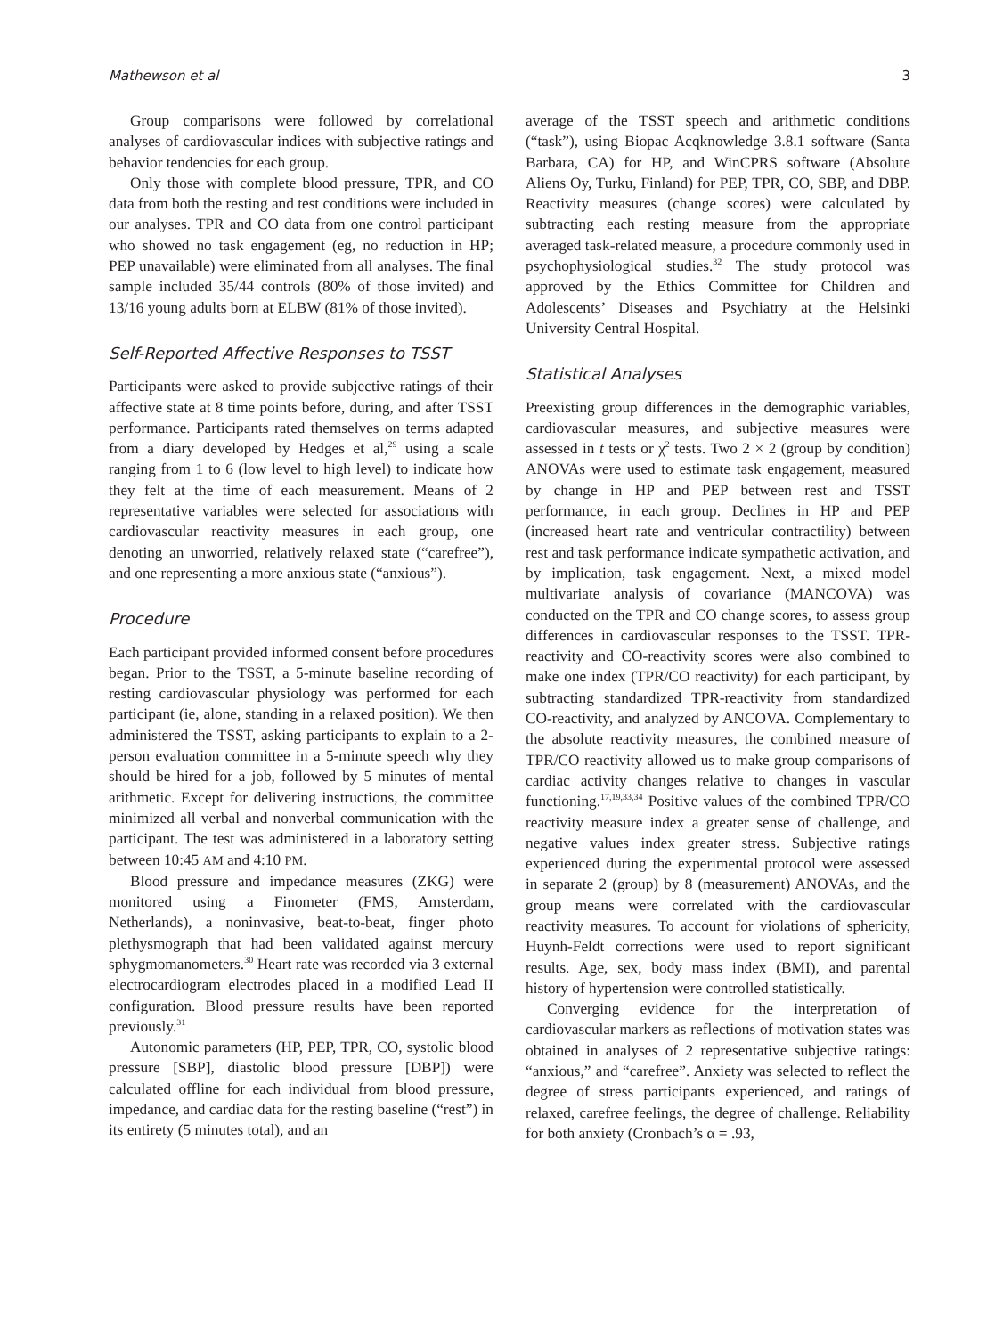Mathewson et al 3
Group comparisons were followed by correlational analyses of cardiovascular indices with subjective ratings and behavior tendencies for each group.
Only those with complete blood pressure, TPR, and CO data from both the resting and test conditions were included in our analyses. TPR and CO data from one control participant who showed no task engagement (eg, no reduction in HP; PEP unavailable) were eliminated from all analyses. The final sample included 35/44 controls (80% of those invited) and 13/16 young adults born at ELBW (81% of those invited).
Self-Reported Affective Responses to TSST
Participants were asked to provide subjective ratings of their affective state at 8 time points before, during, and after TSST performance. Participants rated themselves on terms adapted from a diary developed by Hedges et al,<sup>29</sup> using a scale ranging from 1 to 6 (low level to high level) to indicate how they felt at the time of each measurement. Means of 2 representative variables were selected for associations with cardiovascular reactivity measures in each group, one denoting an unworried, relatively relaxed state (“carefree”), and one representing a more anxious state (“anxious”).
Procedure
Each participant provided informed consent before procedures began. Prior to the TSST, a 5-minute baseline recording of resting cardiovascular physiology was performed for each participant (ie, alone, standing in a relaxed position). We then administered the TSST, asking participants to explain to a 2-person evaluation committee in a 5-minute speech why they should be hired for a job, followed by 5 minutes of mental arithmetic. Except for delivering instructions, the committee minimized all verbal and nonverbal communication with the participant. The test was administered in a laboratory setting between 10:45 AM and 4:10 PM.
Blood pressure and impedance measures (ZKG) were monitored using a Finometer (FMS, Amsterdam, Netherlands), a noninvasive, beat-to-beat, finger photo plethysmograph that had been validated against mercury sphygmomanometers.<sup>30</sup> Heart rate was recorded via 3 external electrocardiogram electrodes placed in a modified Lead II configuration. Blood pressure results have been reported previously.<sup>31</sup>
Autonomic parameters (HP, PEP, TPR, CO, systolic blood pressure [SBP], diastolic blood pressure [DBP]) were calculated offline for each individual from blood pressure, impedance, and cardiac data for the resting baseline (“rest”) in its entirety (5 minutes total), and an
average of the TSST speech and arithmetic conditions (“task”), using Biopac Acqknowledge 3.8.1 software (Santa Barbara, CA) for HP, and WinCPRS software (Absolute Aliens Oy, Turku, Finland) for PEP, TPR, CO, SBP, and DBP. Reactivity measures (change scores) were calculated by subtracting each resting measure from the appropriate averaged task-related measure, a procedure commonly used in psychophysiological studies.<sup>32</sup> The study protocol was approved by the Ethics Committee for Children and Adolescents’ Diseases and Psychiatry at the Helsinki University Central Hospital.
Statistical Analyses
Preexisting group differences in the demographic variables, cardiovascular measures, and subjective measures were assessed in t tests or χ<sup>2</sup> tests. Two 2 × 2 (group by condition) ANOVAs were used to estimate task engagement, measured by change in HP and PEP between rest and TSST performance, in each group. Declines in HP and PEP (increased heart rate and ventricular contractility) between rest and task performance indicate sympathetic activation, and by implication, task engagement. Next, a mixed model multivariate analysis of covariance (MANCOVA) was conducted on the TPR and CO change scores, to assess group differences in cardiovascular responses to the TSST. TPR-reactivity and CO-reactivity scores were also combined to make one index (TPR/CO reactivity) for each participant, by subtracting standardized TPR-reactivity from standardized CO-reactivity, and analyzed by ANCOVA. Complementary to the absolute reactivity measures, the combined measure of TPR/CO reactivity allowed us to make group comparisons of cardiac activity changes relative to changes in vascular functioning.<sup>17,19,33,34</sup> Positive values of the combined TPR/CO reactivity measure index a greater sense of challenge, and negative values index greater stress. Subjective ratings experienced during the experimental protocol were assessed in separate 2 (group) by 8 (measurement) ANOVAs, and the group means were correlated with the cardiovascular reactivity measures. To account for violations of sphericity, Huynh-Feldt corrections were used to report significant results. Age, sex, body mass index (BMI), and parental history of hypertension were controlled statistically.
Converging evidence for the interpretation of cardiovascular markers as reflections of motivation states was obtained in analyses of 2 representative subjective ratings: “anxious,” and “carefree”. Anxiety was selected to reflect the degree of stress participants experienced, and ratings of relaxed, carefree feelings, the degree of challenge. Reliability for both anxiety (Cronbach’s α = .93,